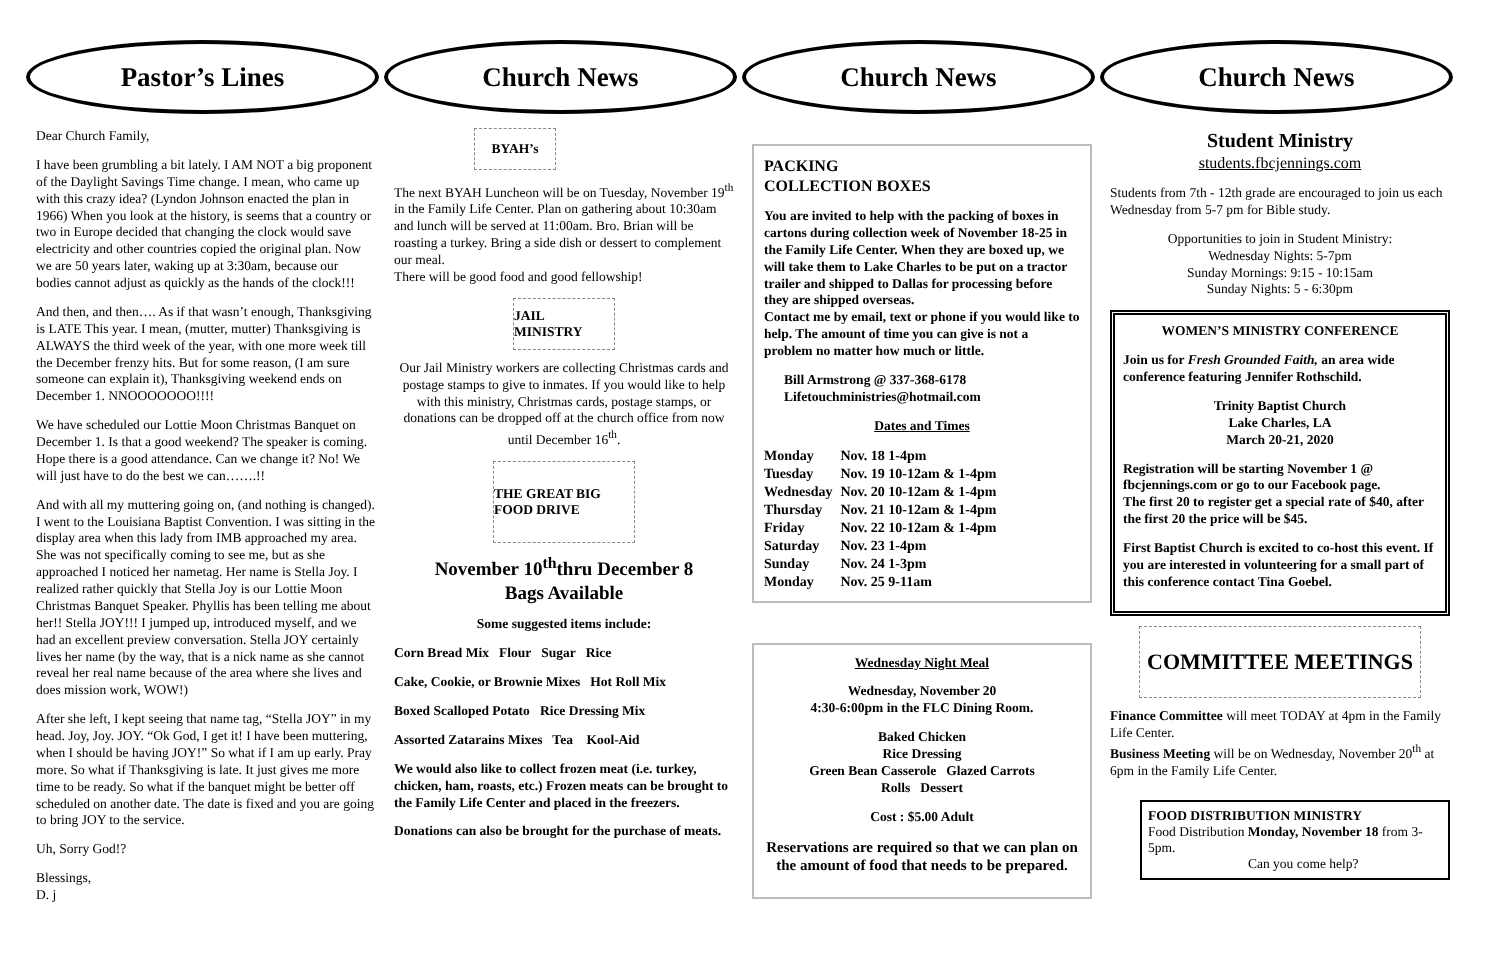Pastor’s Lines
Dear Church Family,
I have been grumbling a bit lately. I AM NOT a big proponent of the Daylight Savings Time change. I mean, who came up with this crazy idea? (Lyndon Johnson enacted the plan in 1966) When you look at the history, is seems that a country or two in Europe decided that changing the clock would save electricity and other countries copied the original plan. Now we are 50 years later, waking up at 3:30am, because our bodies cannot adjust as quickly as the hands of the clock!!!
And then, and then…. As if that wasn’t enough, Thanksgiving is LATE This year. I mean, (mutter, mutter) Thanksgiving is ALWAYS the third week of the year, with one more week till the December frenzy hits. But for some reason, (I am sure someone can explain it), Thanksgiving weekend ends on December 1. NNOOOOOOO!!!!
We have scheduled our Lottie Moon Christmas Banquet on December 1. Is that a good weekend? The speaker is coming. Hope there is a good attendance. Can we change it? No! We will just have to do the best we can…….!!
And with all my muttering going on, (and nothing is changed). I went to the Louisiana Baptist Convention. I was sitting in the display area when this lady from IMB approached my area. She was not specifically coming to see me, but as she approached I noticed her nametag. Her name is Stella Joy. I realized rather quickly that Stella Joy is our Lottie Moon Christmas Banquet Speaker. Phyllis has been telling me about her!! Stella JOY!!! I jumped up, introduced myself, and we had an excellent preview conversation. Stella JOY certainly lives her name (by the way, that is a nick name as she cannot reveal her real name because of the area where she lives and does mission work, WOW!)
After she left, I kept seeing that name tag, “Stella JOY” in my head. Joy, Joy. JOY. “Ok God, I get it! I have been muttering, when I should be having JOY!” So what if I am up early. Pray more. So what if Thanksgiving is late. It just gives me more time to be ready. So what if the banquet might be better off scheduled on another date. The date is fixed and you are going to bring JOY to the service.
Uh, Sorry God!?
Blessings,
D. j
Church News
BYAH’s
The next BYAH Luncheon will be on Tuesday, November 19<sup>th</sup> in the Family Life Center. Plan on gathering about 10:30am and lunch will be served at 11:00am. Bro. Brian will be roasting a turkey. Bring a side dish or dessert to complement our meal.
There will be good food and good fellowship!
JAIL MINISTRY
Our Jail Ministry workers are collecting Christmas cards and postage stamps to give to inmates. If you would like to help with this ministry, Christmas cards, postage stamps, or donations can be dropped off at the church office from now until December 16<sup>th</sup>.
THE GREAT BIG FOOD DRIVE
November 10<sup>th</sup>thru December 8
Bags Available
Some suggested items include:
Corn Bread Mix Flour Sugar Rice
Cake, Cookie, or Brownie Mixes Hot Roll Mix
Boxed Scalloped Potato Rice Dressing Mix
Assorted Zatarains Mixes Tea Kool-Aid
We would also like to collect frozen meat (i.e. turkey, chicken, ham, roasts, etc.) Frozen meats can be brought to the Family Life Center and placed in the freezers.
Donations can also be brought for the purchase of meats.
Church News
PACKING
COLLECTION BOXES
You are invited to help with the packing of boxes in cartons during collection week of November 18-25 in the Family Life Center. When they are boxed up, we will take them to Lake Charles to be put on a tractor trailer and shipped to Dallas for processing before they are shipped overseas.
Contact me by email, text or phone if you would like to help. The amount of time you can give is not a problem no matter how much or little.
Bill Armstrong @ 337-368-6178
Lifetouchministries@hotmail.com
Dates and Times
| Monday | Nov. 18 1-4pm |
| Tuesday | Nov. 19 10-12am & 1-4pm |
| Wednesday | Nov. 20 10-12am & 1-4pm |
| Thursday | Nov. 21 10-12am & 1-4pm |
| Friday | Nov. 22 10-12am & 1-4pm |
| Saturday | Nov. 23 1-4pm |
| Sunday | Nov. 24 1-3pm |
| Monday | Nov. 25 9-11am |
Wednesday Night Meal
Wednesday, November 20
4:30-6:00pm in the FLC Dining Room.
Baked Chicken
Rice Dressing
Green Bean Casserole Glazed Carrots
Rolls Dessert
Cost : $5.00 Adult
Reservations are required so that we can plan on the amount of food that needs to be prepared.
Church News
Student Ministry
students.fbcjennings.com
Students from 7th - 12th grade are encouraged to join us each Wednesday from 5-7 pm for Bible study.
Opportunities to join in Student Ministry:
Wednesday Nights: 5-7pm
Sunday Mornings: 9:15 - 10:15am
Sunday Nights: 5 - 6:30pm
WOMEN’S MINISTRY CONFERENCE
Join us for Fresh Grounded Faith, an area wide conference featuring Jennifer Rothschild.
Trinity Baptist Church
Lake Charles, LA
March 20-21, 2020
Registration will be starting November 1 @ fbcjennings.com or go to our Facebook page.
The first 20 to register get a special rate of $40, after the first 20 the price will be $45.
First Baptist Church is excited to co-host this event. If you are interested in volunteering for a small part of this conference contact Tina Goebel.
COMMITTEE MEETINGS
Finance Committee will meet TODAY at 4pm in the Family Life Center.
Business Meeting will be on Wednesday, November 20<sup>th</sup> at 6pm in the Family Life Center.
FOOD DISTRIBUTION MINISTRY
Food Distribution Monday, November 18 from 3-5pm.
Can you come help?